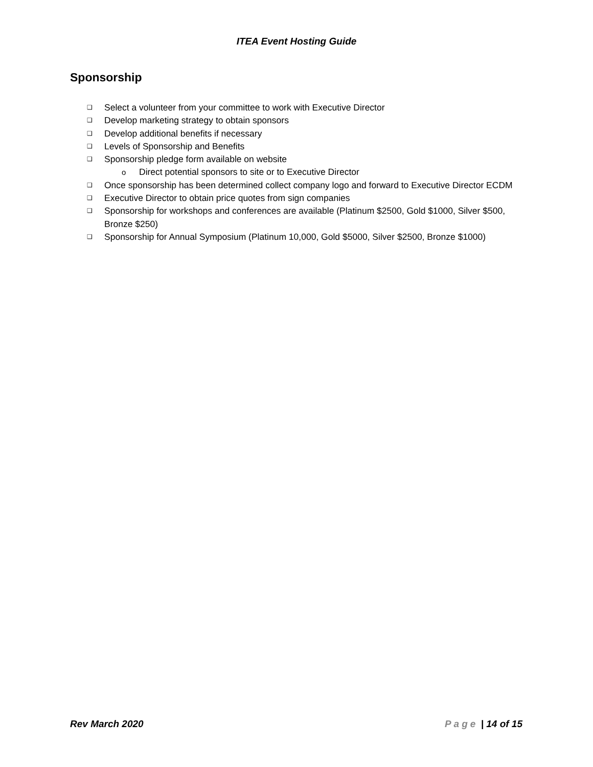ITEA Event Hosting Guide
Sponsorship
❑ Select a volunteer from your committee to work with Executive Director
❑ Develop marketing strategy to obtain sponsors
❑ Develop additional benefits if necessary
❑ Levels of Sponsorship and Benefits
❑ Sponsorship pledge form available on website
o Direct potential sponsors to site or to Executive Director
❑ Once sponsorship has been determined collect company logo and forward to Executive Director ECDM
❑ Executive Director to obtain price quotes from sign companies
❑ Sponsorship for workshops and conferences are available (Platinum $2500, Gold $1000, Silver $500, Bronze $250)
❑ Sponsorship for Annual Symposium (Platinum 10,000, Gold $5000, Silver $2500, Bronze $1000)
Rev March 2020 Page | 14 of 15